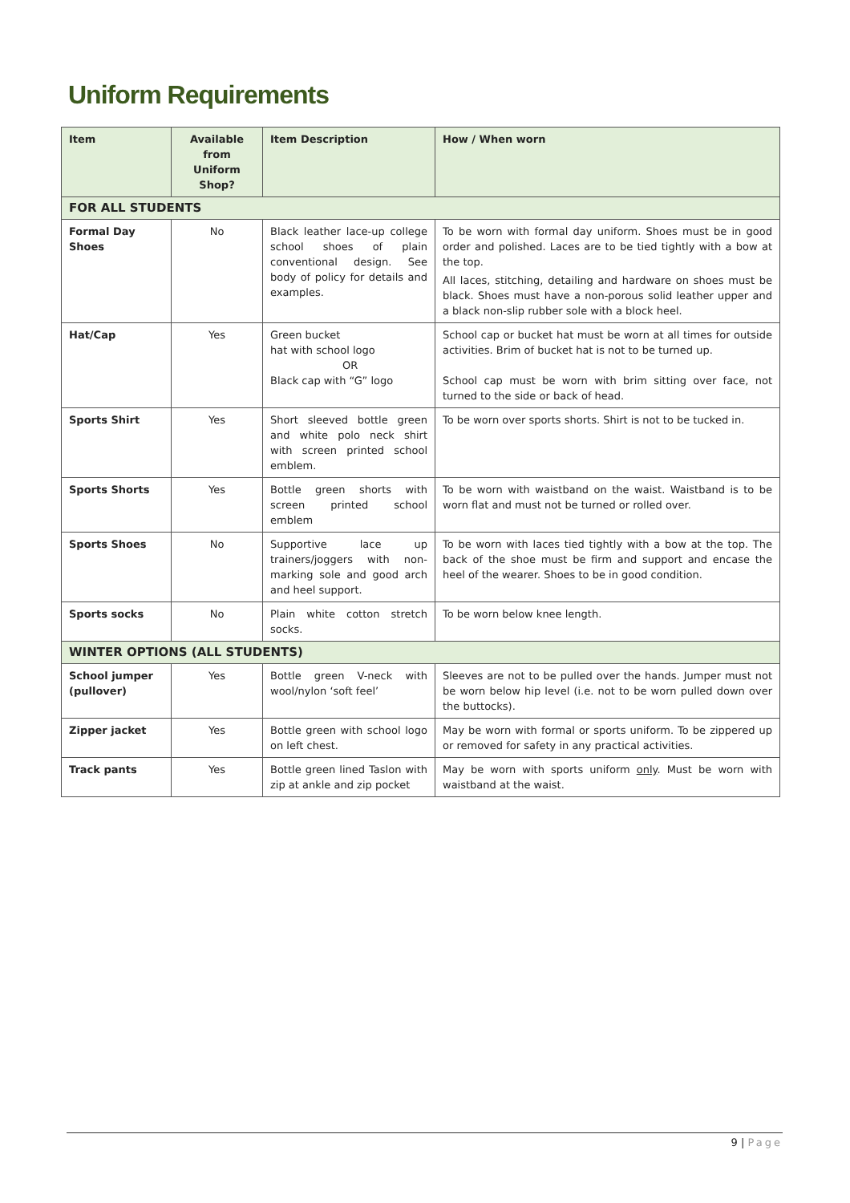Uniform Requirements
| Item | Available from Uniform Shop? | Item Description | How / When worn |
| --- | --- | --- | --- |
| FOR ALL STUDENTS | | | |
| Formal Day Shoes | No | Black leather lace-up college school shoes of plain conventional design. See body of policy for details and examples. | To be worn with formal day uniform. Shoes must be in good order and polished. Laces are to be tied tightly with a bow at the top. All laces, stitching, detailing and hardware on shoes must be black. Shoes must have a non-porous solid leather upper and a black non-slip rubber sole with a block heel. |
| Hat/Cap | Yes | Green bucket hat with school logo OR Black cap with “G” logo | School cap or bucket hat must be worn at all times for outside activities. Brim of bucket hat is not to be turned up. School cap must be worn with brim sitting over face, not turned to the side or back of head. |
| Sports Shirt | Yes | Short sleeved bottle green and white polo neck shirt with screen printed school emblem. | To be worn over sports shorts. Shirt is not to be tucked in. |
| Sports Shorts | Yes | Bottle green shorts with screen printed school emblem | To be worn with waistband on the waist. Waistband is to be worn flat and must not be turned or rolled over. |
| Sports Shoes | No | Supportive lace up trainers/joggers with non-marking sole and good arch and heel support. | To be worn with laces tied tightly with a bow at the top. The back of the shoe must be firm and support and encase the heel of the wearer. Shoes to be in good condition. |
| Sports socks | No | Plain white cotton stretch socks. | To be worn below knee length. |
| WINTER OPTIONS (ALL STUDENTS) | | | |
| School jumper (pullover) | Yes | Bottle green V-neck with wool/nylon ‘soft feel’ | Sleeves are not to be pulled over the hands. Jumper must not be worn below hip level (i.e. not to be worn pulled down over the buttocks). |
| Zipper jacket | Yes | Bottle green with school logo on left chest. | May be worn with formal or sports uniform. To be zippered up or removed for safety in any practical activities. |
| Track pants | Yes | Bottle green lined Taslon with zip at ankle and zip pocket | May be worn with sports uniform only . Must be worn with waistband at the waist. |
9 | Page